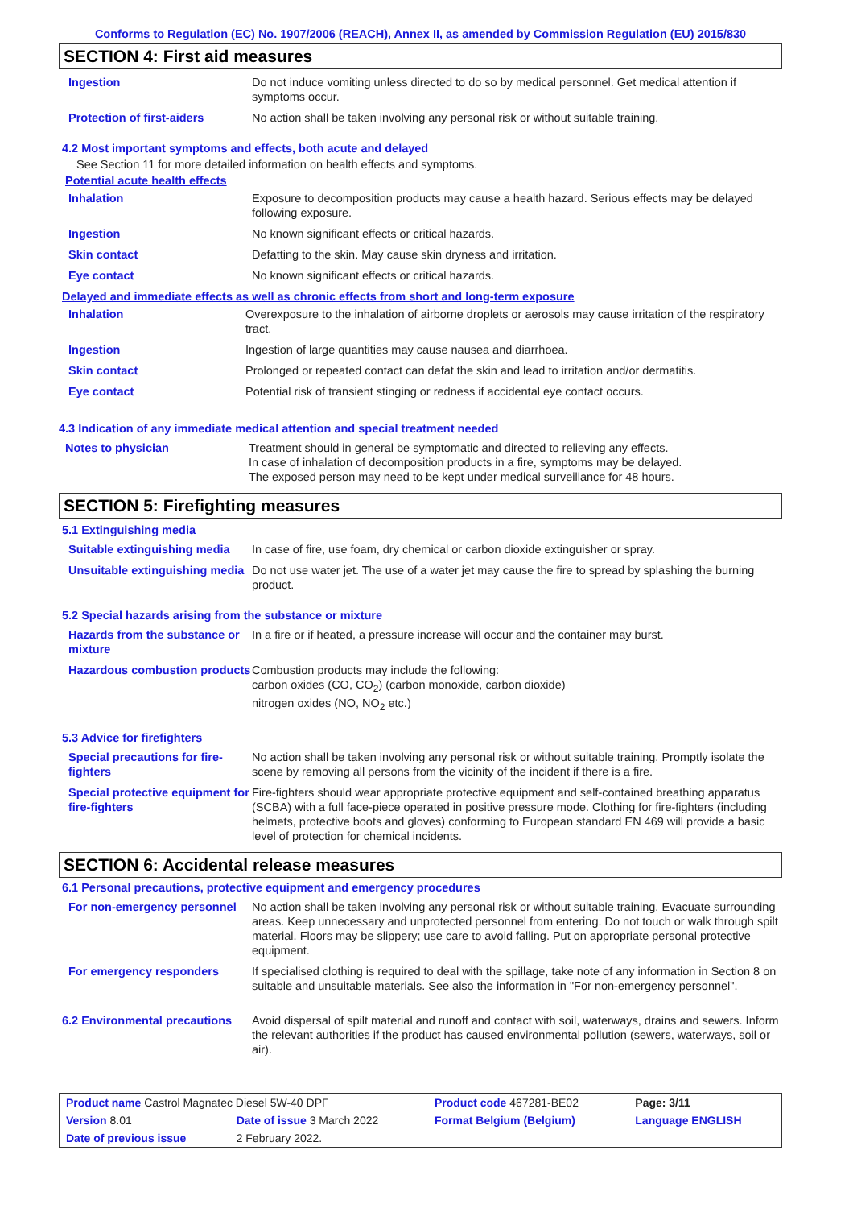Conforms to Regulation (EC) No. 1907/2006 (REACH), Annex II, as amended by Commission Regulation (EU) 2015/830
SECTION 4: First aid measures
| Ingestion | Do not induce vomiting unless directed to do so by medical personnel. Get medical attention if symptoms occur. |
| Protection of first-aiders | No action shall be taken involving any personal risk or without suitable training. |
4.2 Most important symptoms and effects, both acute and delayed
See Section 11 for more detailed information on health effects and symptoms.
Potential acute health effects
| Inhalation | Exposure to decomposition products may cause a health hazard. Serious effects may be delayed following exposure. |
| Ingestion | No known significant effects or critical hazards. |
| Skin contact | Defatting to the skin. May cause skin dryness and irritation. |
| Eye contact | No known significant effects or critical hazards. |
Delayed and immediate effects as well as chronic effects from short and long-term exposure
| Inhalation | Overexposure to the inhalation of airborne droplets or aerosols may cause irritation of the respiratory tract. |
| Ingestion | Ingestion of large quantities may cause nausea and diarrhoea. |
| Skin contact | Prolonged or repeated contact can defat the skin and lead to irritation and/or dermatitis. |
| Eye contact | Potential risk of transient stinging or redness if accidental eye contact occurs. |
4.3 Indication of any immediate medical attention and special treatment needed
| Notes to physician | Treatment should in general be symptomatic and directed to relieving any effects. In case of inhalation of decomposition products in a fire, symptoms may be delayed. The exposed person may need to be kept under medical surveillance for 48 hours. |
SECTION 5: Firefighting measures
5.1 Extinguishing media
| Suitable extinguishing media | In case of fire, use foam, dry chemical or carbon dioxide extinguisher or spray. |
| Unsuitable extinguishing media | Do not use water jet. The use of a water jet may cause the fire to spread by splashing the burning product. |
5.2 Special hazards arising from the substance or mixture
| Hazards from the substance or mixture | In a fire or if heated, a pressure increase will occur and the container may burst. |
| Hazardous combustion products | Combustion products may include the following: carbon oxides (CO, CO<sub>2</sub>) (carbon monoxide, carbon dioxide) nitrogen oxides (NO, NO<sub>2</sub> etc.) |
5.3 Advice for firefighters
| Special precautions for fire-fighters | No action shall be taken involving any personal risk or without suitable training. Promptly isolate the scene by removing all persons from the vicinity of the incident if there is a fire. |
| Special protective equipment for fire-fighters | Fire-fighters should wear appropriate protective equipment and self-contained breathing apparatus (SCBA) with a full face-piece operated in positive pressure mode. Clothing for fire-fighters (including helmets, protective boots and gloves) conforming to European standard EN 469 will provide a basic level of protection for chemical incidents. |
SECTION 6: Accidental release measures
6.1 Personal precautions, protective equipment and emergency procedures
| For non-emergency personnel | No action shall be taken involving any personal risk or without suitable training. Evacuate surrounding areas. Keep unnecessary and unprotected personnel from entering. Do not touch or walk through spilt material. Floors may be slippery; use care to avoid falling. Put on appropriate personal protective equipment. |
| For emergency responders | If specialised clothing is required to deal with the spillage, take note of any information in Section 8 on suitable and unsuitable materials. See also the information in "For non-emergency personnel". |
| 6.2 Environmental precautions | Avoid dispersal of spilt material and runoff and contact with soil, waterways, drains and sewers. Inform the relevant authorities if the product has caused environmental pollution (sewers, waterways, soil or air). |
| Product name Castrol Magnatec Diesel 5W-40 DPF | | Product code 467281-BE02 | Page: 3/11 |
| Version 8.01 | Date of issue 3 March 2022 | Format Belgium (Belgium) | Language ENGLISH |
| Date of previous issue | 2 February 2022. | | |